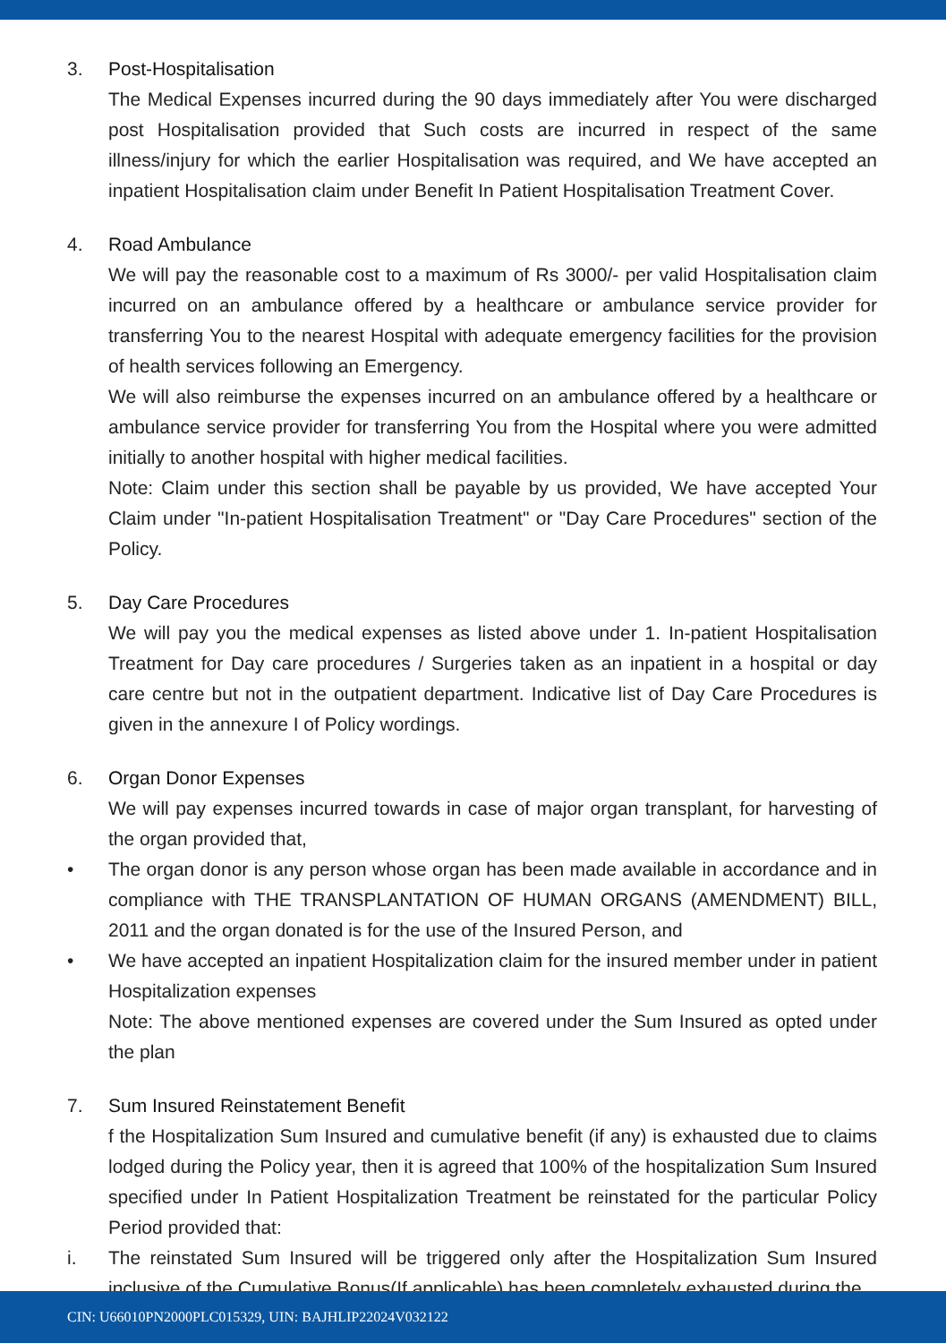3. Post-Hospitalisation
The Medical Expenses incurred during the 90 days immediately after You were discharged post Hospitalisation provided that Such costs are incurred in respect of the same illness/injury for which the earlier Hospitalisation was required, and We have accepted an inpatient Hospitalisation claim under Benefit In Patient Hospitalisation Treatment Cover.
4. Road Ambulance
We will pay the reasonable cost to a maximum of Rs 3000/- per valid Hospitalisation claim incurred on an ambulance offered by a healthcare or ambulance service provider for transferring You to the nearest Hospital with adequate emergency facilities for the provision of health services following an Emergency.
We will also reimburse the expenses incurred on an ambulance offered by a healthcare or ambulance service provider for transferring You from the Hospital where you were admitted initially to another hospital with higher medical facilities.
Note: Claim under this section shall be payable by us provided, We have accepted Your Claim under "In-patient Hospitalisation Treatment" or "Day Care Procedures" section of the Policy.
5. Day Care Procedures
We will pay you the medical expenses as listed above under 1. In-patient Hospitalisation Treatment for Day care procedures / Surgeries taken as an inpatient in a hospital or day care centre but not in the outpatient department. Indicative list of Day Care Procedures is given in the annexure I of Policy wordings.
6. Organ Donor Expenses
We will pay expenses incurred towards in case of major organ transplant, for harvesting of the organ provided that,
• The organ donor is any person whose organ has been made available in accordance and in compliance with THE TRANSPLANTATION OF HUMAN ORGANS (AMENDMENT) BILL, 2011 and the organ donated is for the use of the Insured Person, and
• We have accepted an inpatient Hospitalization claim for the insured member under in patient Hospitalization expenses
Note: The above mentioned expenses are covered under the Sum Insured as opted under the plan
7. Sum Insured Reinstatement Benefit
f the Hospitalization Sum Insured and cumulative benefit (if any) is exhausted due to claims lodged during the Policy year, then it is agreed that 100% of the hospitalization Sum Insured specified under In Patient Hospitalization Treatment be reinstated for the particular Policy Period provided that:
i. The reinstated Sum Insured will be triggered only after the Hospitalization Sum Insured inclusive of the Cumulative Bonus(If applicable) has been completely exhausted during the
CIN: U66010PN2000PLC015329, UIN: BAJHLIP22024V032122